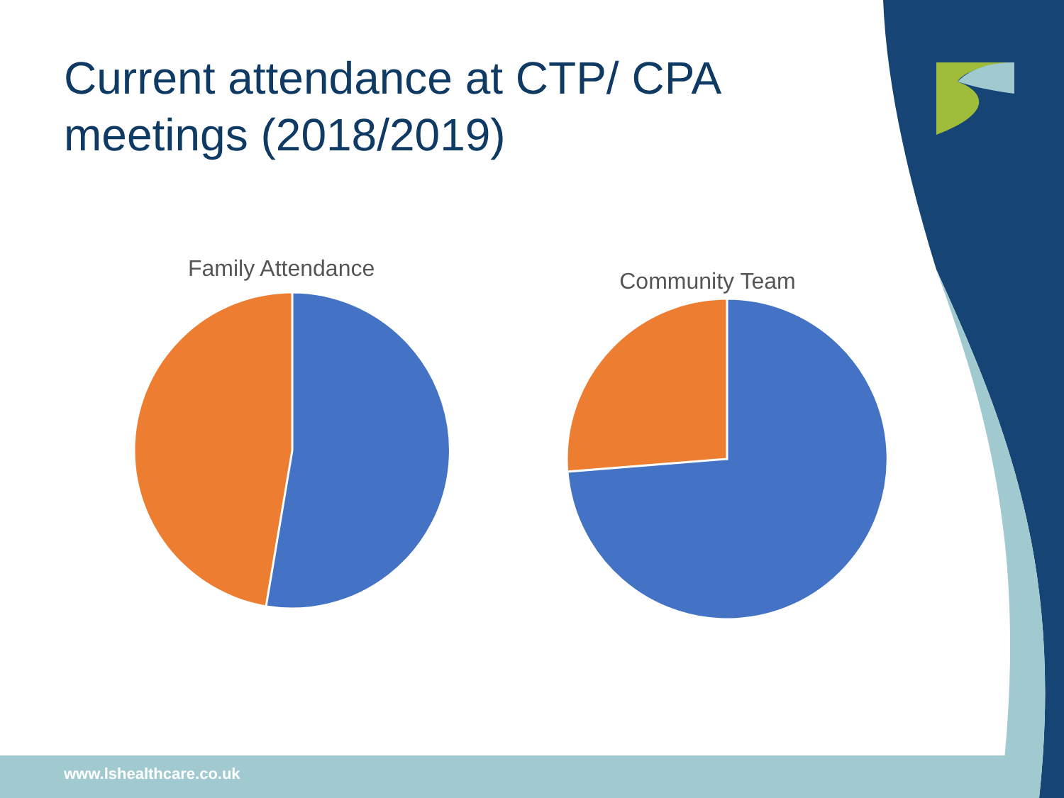Current attendance at CTP/ CPA meetings (2018/2019)
Family Attendance
Community Team
www.lshealthcare.co.uk